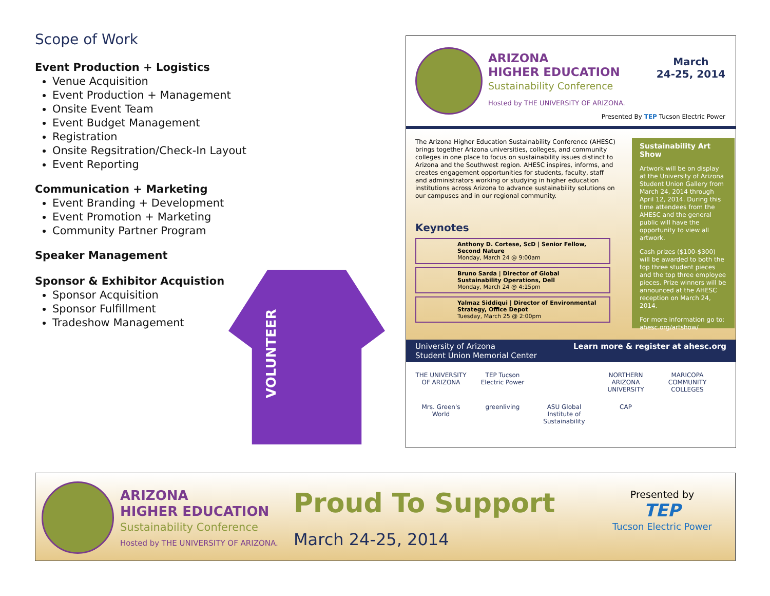Scope of Work
Event Production + Logistics
Venue Acquisition
Event Production + Management
Onsite Event Team
Event Budget Management
Registration
Onsite Regsitration/Check-In Layout
Event Reporting
Communication + Marketing
Event Branding + Development
Event Promotion + Marketing
Community Partner Program
Speaker Management
Sponsor & Exhibitor Acquistion
Sponsor Acquisition
Sponsor Fulfillment
Tradeshow Management
VOLUNTEER
ARIZONA
HIGHER EDUCATION
Sustainability Conference
Hosted by THE UNIVERSITY OF ARIZONA.
March
24-25, 2014
Presented By TEP Tucson Electric Power
The Arizona Higher Education Sustainability Conference (AHESC) brings together Arizona universities, colleges, and community colleges in one place to focus on sustainability issues distinct to Arizona and the Southwest region. AHESC inspires, informs, and creates engagement opportunities for students, faculty, staff and administrators working or studying in higher education institutions across Arizona to advance sustainability solutions on our campuses and in our regional community.
Keynotes
Anthony D. Cortese, ScD | Senior Fellow, Second Nature
Monday, March 24 @ 9:00am
Bruno Sarda | Director of Global Sustainability Operations, Dell
Monday, March 24 @ 4:15pm
Yalmaz Siddiqui | Director of Environmental Strategy, Office Depot
Tuesday, March 25 @ 2:00pm
Sustainability Art Show
Artwork will be on display at the University of Arizona Student Union Gallery from March 24, 2014 through April 12, 2014. During this time attendees from the AHESC and the general public will have the opportunity to view all artwork.
Cash prizes ($100-$300) will be awarded to both the top three student pieces and the top three employee pieces. Prize winners will be announced at the AHESC reception on March 24, 2014.
For more information go to: ahesc.org/artshow/
University of Arizona
Student Union Memorial Center Learn more & register at ahesc.org
THE UNIVERSITY OF ARIZONA
TEP Tucson Electric Power
NORTHERN ARIZONA UNIVERSITY
MARICOPA COMMUNITY COLLEGES
Mrs. Green's World
greenliving
ASU Global Institute of Sustainability
CAP
ARIZONA
HIGHER EDUCATION
Sustainability Conference
Hosted by THE UNIVERSITY OF ARIZONA.
Proud To Support
March 24-25, 2014
Presented by
TEP
Tucson Electric Power